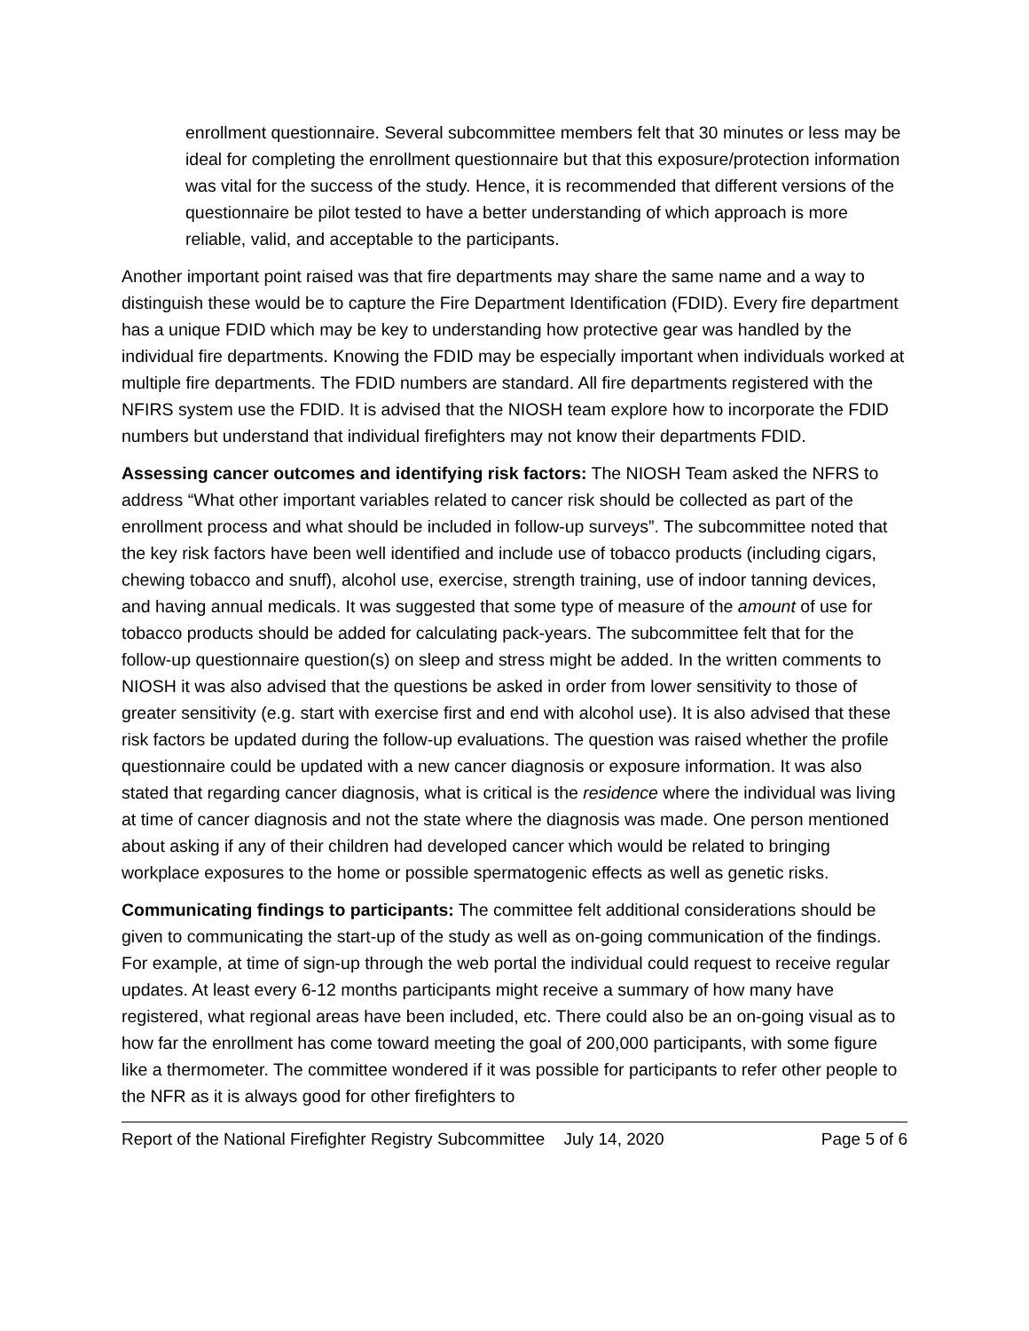enrollment questionnaire. Several subcommittee members felt that 30 minutes or less may be ideal for completing the enrollment questionnaire but that this exposure/protection information was vital for the success of the study. Hence, it is recommended that different versions of the questionnaire be pilot tested to have a better understanding of which approach is more reliable, valid, and acceptable to the participants.
Another important point raised was that fire departments may share the same name and a way to distinguish these would be to capture the Fire Department Identification (FDID). Every fire department has a unique FDID which may be key to understanding how protective gear was handled by the individual fire departments. Knowing the FDID may be especially important when individuals worked at multiple fire departments. The FDID numbers are standard. All fire departments registered with the NFIRS system use the FDID. It is advised that the NIOSH team explore how to incorporate the FDID numbers but understand that individual firefighters may not know their departments FDID.
Assessing cancer outcomes and identifying risk factors: The NIOSH Team asked the NFRS to address “What other important variables related to cancer risk should be collected as part of the enrollment process and what should be included in follow-up surveys”. The subcommittee noted that the key risk factors have been well identified and include use of tobacco products (including cigars, chewing tobacco and snuff), alcohol use, exercise, strength training, use of indoor tanning devices, and having annual medicals. It was suggested that some type of measure of the amount of use for tobacco products should be added for calculating pack-years. The subcommittee felt that for the follow-up questionnaire question(s) on sleep and stress might be added. In the written comments to NIOSH it was also advised that the questions be asked in order from lower sensitivity to those of greater sensitivity (e.g. start with exercise first and end with alcohol use). It is also advised that these risk factors be updated during the follow-up evaluations. The question was raised whether the profile questionnaire could be updated with a new cancer diagnosis or exposure information. It was also stated that regarding cancer diagnosis, what is critical is the residence where the individual was living at time of cancer diagnosis and not the state where the diagnosis was made. One person mentioned about asking if any of their children had developed cancer which would be related to bringing workplace exposures to the home or possible spermatogenic effects as well as genetic risks.
Communicating findings to participants: The committee felt additional considerations should be given to communicating the start-up of the study as well as on-going communication of the findings. For example, at time of sign-up through the web portal the individual could request to receive regular updates. At least every 6-12 months participants might receive a summary of how many have registered, what regional areas have been included, etc. There could also be an on-going visual as to how far the enrollment has come toward meeting the goal of 200,000 participants, with some figure like a thermometer. The committee wondered if it was possible for participants to refer other people to the NFR as it is always good for other firefighters to
Report of the National Firefighter Registry Subcommittee July 14, 2020 Page 5 of 6